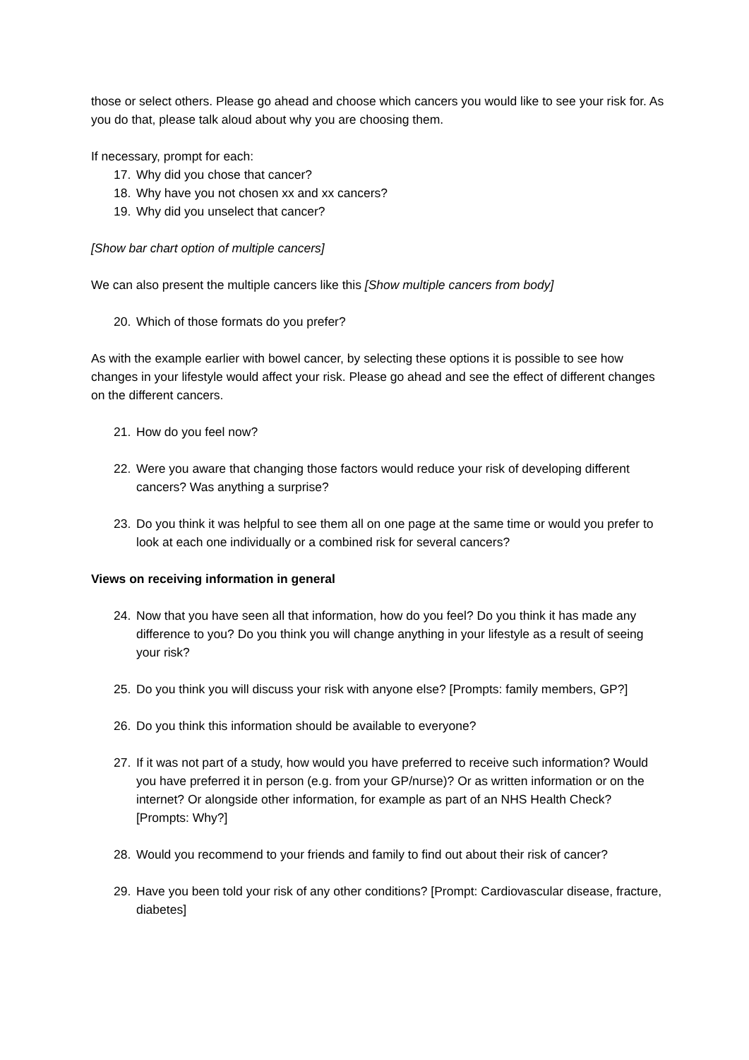those or select others. Please go ahead and choose which cancers you would like to see your risk for. As you do that, please talk aloud about why you are choosing them.
If necessary, prompt for each:
17. Why did you chose that cancer?
18. Why have you not chosen xx and xx cancers?
19. Why did you unselect that cancer?
[Show bar chart option of multiple cancers]
We can also present the multiple cancers like this [Show multiple cancers from body]
20. Which of those formats do you prefer?
As with the example earlier with bowel cancer, by selecting these options it is possible to see how changes in your lifestyle would affect your risk. Please go ahead and see the effect of different changes on the different cancers.
21. How do you feel now?
22. Were you aware that changing those factors would reduce your risk of developing different cancers? Was anything a surprise?
23. Do you think it was helpful to see them all on one page at the same time or would you prefer to look at each one individually or a combined risk for several cancers?
Views on receiving information in general
24. Now that you have seen all that information, how do you feel? Do you think it has made any difference to you? Do you think you will change anything in your lifestyle as a result of seeing your risk?
25. Do you think you will discuss your risk with anyone else? [Prompts: family members, GP?]
26. Do you think this information should be available to everyone?
27. If it was not part of a study, how would you have preferred to receive such information? Would you have preferred it in person (e.g. from your GP/nurse)? Or as written information or on the internet? Or alongside other information, for example as part of an NHS Health Check? [Prompts: Why?]
28. Would you recommend to your friends and family to find out about their risk of cancer?
29. Have you been told your risk of any other conditions? [Prompt: Cardiovascular disease, fracture, diabetes]